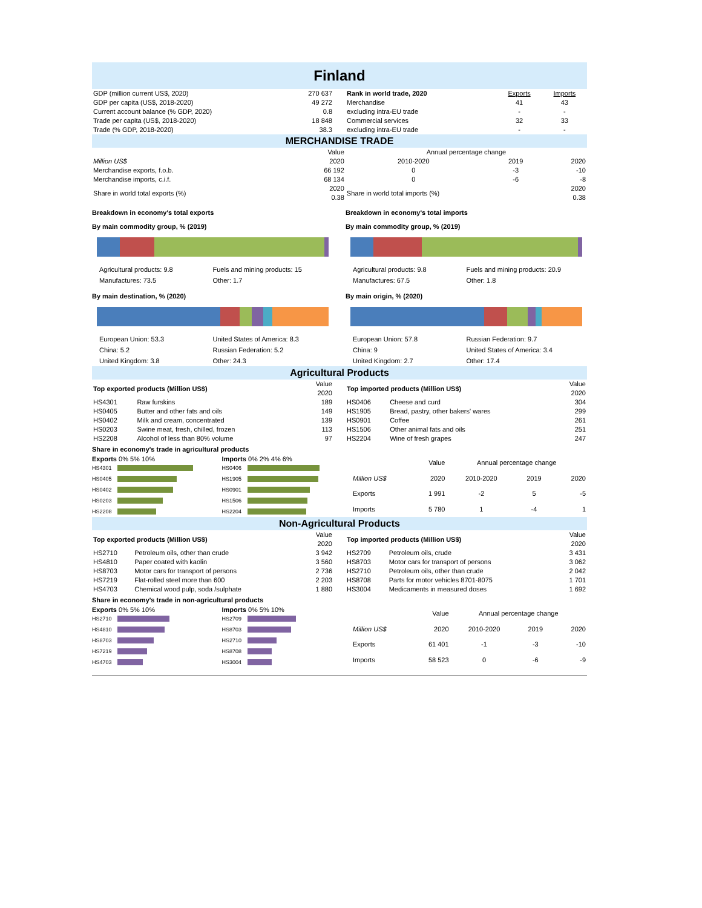Finland
| GDP (million current US$, 2020) | 270 637 |
| GDP per capita (US$, 2018-2020) | 49 272 |
| Current account balance (% GDP, 2020) | 0.8 |
| Trade per capita (US$, 2018-2020) | 18 848 |
| Trade (% GDP, 2018-2020) | 38.3 |
| Rank in world trade, 2020 | Exports | Imports |
| Merchandise | 41 | 43 |
| excluding intra-EU trade | - | - |
| Commercial services | 32 | 33 |
| excluding intra-EU trade | - | - |
MERCHANDISE TRADE
| | Value | Annual percentage change | | |
| Million US$ | 2020 | 2010-2020 | 2019 | 2020 |
| Merchandise exports, f.o.b. | 66 192 | 0 | -3 | -10 |
| Merchandise imports, c.i.f. | 68 134 | 0 | -6 | -8 |
| Share in world total exports (%) | 2020 0.38 | Share in world total imports (%) | | 2020 0.38 |
Breakdown in economy's total exports
By main commodity group, % (2019)
Agricultural products: 9.8 Fuels and mining products: 15 Manufactures: 73.5 Other: 1.7
By main destination, % (2020)
European Union: 53.3 United States of America: 8.3 China: 5.2 Russian Federation: 5.2 United Kingdom: 3.8 Other: 24.3
Breakdown in economy's total imports
By main commodity group, % (2019)
Agricultural products: 9.8 Fuels and mining products: 20.9 Manufactures: 67.5 Other: 1.8
By main origin, % (2020)
European Union: 57.8 Russian Federation: 9.7 China: 9 United States of America: 3.4 United Kingdom: 2.7 Other: 17.4
Agricultural Products
| Top exported products (Million US$) | | Value 2020 |
| HS4301 | Raw furskins | 189 |
| HS0405 | Butter and other fats and oils | 149 |
| HS0402 | Milk and cream, concentrated | 139 |
| HS0203 | Swine meat, fresh, chilled, frozen | 113 |
| HS2208 | Alcohol of less than 80% volume | 97 |
| Top imported products (Million US$) | | Value 2020 |
| HS0406 | Cheese and curd | 304 |
| HS1905 | Bread, pastry, other bakers' wares | 299 |
| HS0901 | Coffee | 261 |
| HS1506 | Other animal fats and oils | 251 |
| HS2204 | Wine of fresh grapes | 247 |
Share in economy's trade in agricultural products
Exports 0% 5% 10%
HS4301
HS0405
HS0402
HS0203
HS2208
Imports 0% 2% 4% 6%
HS0406
HS1905
HS0901
HS1506
HS2204
| | Value | Annual percentage change | | |
| Million US$ | 2020 | 2010-2020 | 2019 | 2020 |
| Exports | 1 991 | -2 | 5 | -5 |
| Imports | 5 780 | 1 | -4 | 1 |
Non-Agricultural Products
| Top exported products (Million US$) | | Value 2020 |
| HS2710 | Petroleum oils, other than crude | 3 942 |
| HS4810 | Paper coated with kaolin | 3 560 |
| HS8703 | Motor cars for transport of persons | 2 736 |
| HS7219 | Flat-rolled steel more than 600 | 2 203 |
| HS4703 | Chemical wood pulp, soda /sulphate | 1 880 |
| Top imported products (Million US$) | | Value 2020 |
| HS2709 | Petroleum oils, crude | 3 431 |
| HS8703 | Motor cars for transport of persons | 3 062 |
| HS2710 | Petroleum oils, other than crude | 2 042 |
| HS8708 | Parts for motor vehicles 8701-8075 | 1 701 |
| HS3004 | Medicaments in measured doses | 1 692 |
Share in economy's trade in non-agricultural products
Exports 0% 5% 10%
HS2710
HS4810
HS8703
HS7219
HS4703
Imports 0% 5% 10%
HS2709
HS8703
HS2710
HS8708
HS3004
| | Value | Annual percentage change | | |
| Million US$ | 2020 | 2010-2020 | 2019 | 2020 |
| Exports | 61 401 | -1 | -3 | -10 |
| Imports | 58 523 | 0 | -6 | -9 |